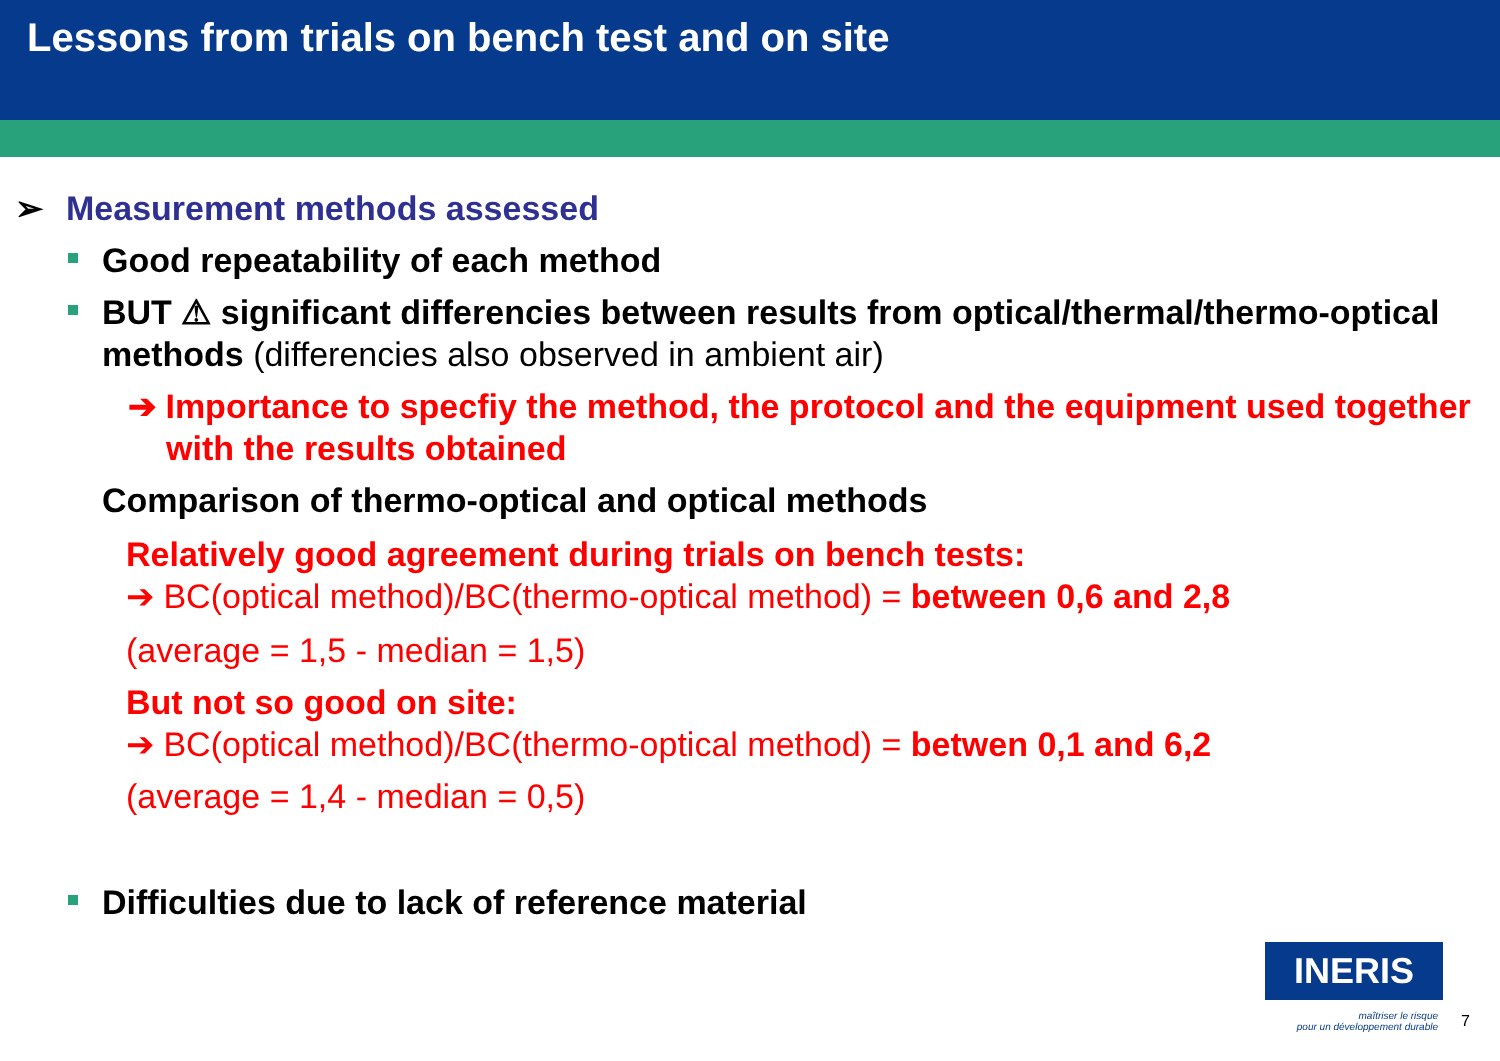Lessons from trials on bench test and on site
➢ Measurement methods assessed
Good repeatability of each method
BUT ⚠ significant differencies between results from optical/thermal/thermo-optical methods (differencies also observed in ambient air)
➔ Importance to specfiy the method, the protocol and the equipment used together with the results obtained
Comparison of thermo-optical and optical methods
Relatively good agreement during trials on bench tests:
➔ BC(optical method)/BC(thermo-optical method) = between 0,6 and 2,8
(average = 1,5 - median = 1,5)
But not so good on site:
➔ BC(optical method)/BC(thermo-optical method) = betwen 0,1 and 6,2
(average = 1,4 - median = 0,5)
Difficulties due to lack of reference material
INERIS
maîtriser le risque
pour un développement durable
7